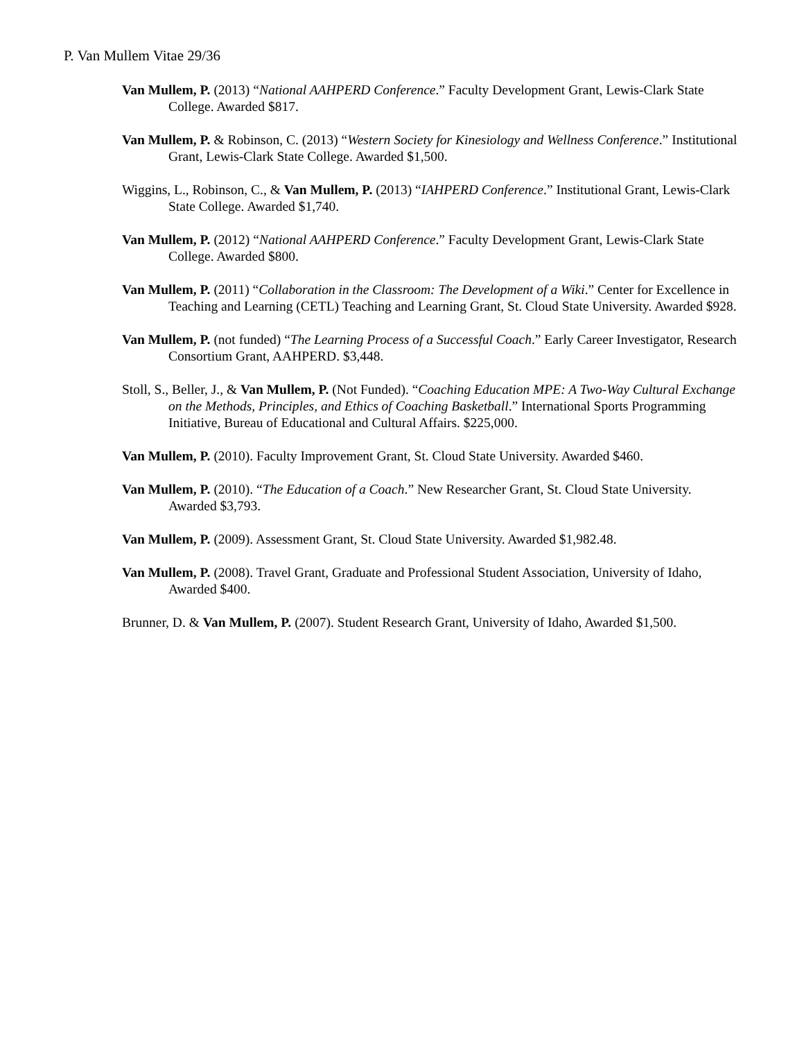P. Van Mullem Vitae 29/36
Van Mullem, P. (2013) “National AAHPERD Conference.” Faculty Development Grant, Lewis-Clark State College. Awarded $817.
Van Mullem, P. & Robinson, C. (2013) “Western Society for Kinesiology and Wellness Conference.” Institutional Grant, Lewis-Clark State College. Awarded $1,500.
Wiggins, L., Robinson, C., & Van Mullem, P. (2013) “IAHPERD Conference.” Institutional Grant, Lewis-Clark State College. Awarded $1,740.
Van Mullem, P. (2012) “National AAHPERD Conference.” Faculty Development Grant, Lewis-Clark State College. Awarded $800.
Van Mullem, P. (2011) “Collaboration in the Classroom: The Development of a Wiki.” Center for Excellence in Teaching and Learning (CETL) Teaching and Learning Grant, St. Cloud State University. Awarded $928.
Van Mullem, P. (not funded) “The Learning Process of a Successful Coach.” Early Career Investigator, Research Consortium Grant, AAHPERD. $3,448.
Stoll, S., Beller, J., & Van Mullem, P. (Not Funded). “Coaching Education MPE: A Two-Way Cultural Exchange on the Methods, Principles, and Ethics of Coaching Basketball.” International Sports Programming Initiative, Bureau of Educational and Cultural Affairs. $225,000.
Van Mullem, P. (2010). Faculty Improvement Grant, St. Cloud State University. Awarded $460.
Van Mullem, P. (2010). “The Education of a Coach.” New Researcher Grant, St. Cloud State University. Awarded $3,793.
Van Mullem, P. (2009). Assessment Grant, St. Cloud State University. Awarded $1,982.48.
Van Mullem, P. (2008). Travel Grant, Graduate and Professional Student Association, University of Idaho, Awarded $400.
Brunner, D. & Van Mullem, P. (2007). Student Research Grant, University of Idaho, Awarded $1,500.